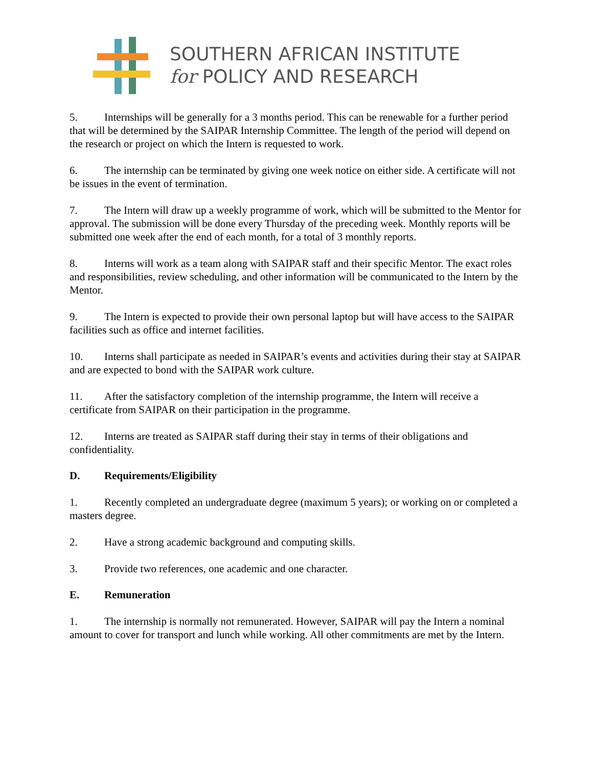SOUTHERN AFRICAN INSTITUTE
for POLICY AND RESEARCH
5. Internships will be generally for a 3 months period. This can be renewable for a further period that will be determined by the SAIPAR Internship Committee. The length of the period will depend on the research or project on which the Intern is requested to work.
6. The internship can be terminated by giving one week notice on either side. A certificate will not be issues in the event of termination.
7. The Intern will draw up a weekly programme of work, which will be submitted to the Mentor for approval. The submission will be done every Thursday of the preceding week. Monthly reports will be submitted one week after the end of each month, for a total of 3 monthly reports.
8. Interns will work as a team along with SAIPAR staff and their specific Mentor. The exact roles and responsibilities, review scheduling, and other information will be communicated to the Intern by the Mentor.
9. The Intern is expected to provide their own personal laptop but will have access to the SAIPAR facilities such as office and internet facilities.
10. Interns shall participate as needed in SAIPAR’s events and activities during their stay at SAIPAR and are expected to bond with the SAIPAR work culture.
11. After the satisfactory completion of the internship programme, the Intern will receive a certificate from SAIPAR on their participation in the programme.
12. Interns are treated as SAIPAR staff during their stay in terms of their obligations and confidentiality.
D. Requirements/Eligibility
1. Recently completed an undergraduate degree (maximum 5 years); or working on or completed a masters degree.
2. Have a strong academic background and computing skills.
3. Provide two references, one academic and one character.
E. Remuneration
1. The internship is normally not remunerated. However, SAIPAR will pay the Intern a nominal amount to cover for transport and lunch while working. All other commitments are met by the Intern.